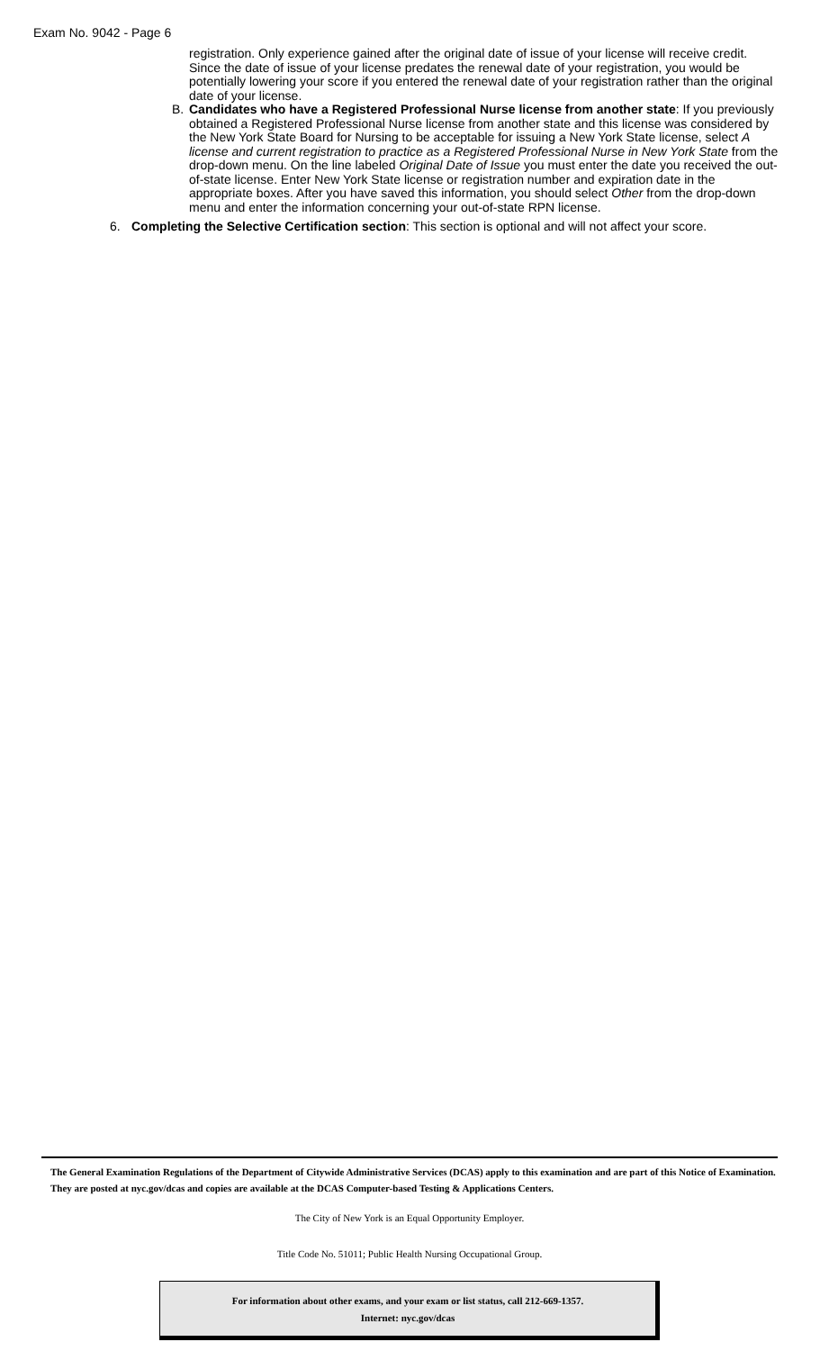Exam No. 9042 - Page 6
registration. Only experience gained after the original date of issue of your license will receive credit. Since the date of issue of your license predates the renewal date of your registration, you would be potentially lowering your score if you entered the renewal date of your registration rather than the original date of your license.
B. Candidates who have a Registered Professional Nurse license from another state: If you previously obtained a Registered Professional Nurse license from another state and this license was considered by the New York State Board for Nursing to be acceptable for issuing a New York State license, select A license and current registration to practice as a Registered Professional Nurse in New York State from the drop-down menu. On the line labeled Original Date of Issue you must enter the date you received the out-of-state license. Enter New York State license or registration number and expiration date in the appropriate boxes. After you have saved this information, you should select Other from the drop-down menu and enter the information concerning your out-of-state RPN license.
6. Completing the Selective Certification section: This section is optional and will not affect your score.
The General Examination Regulations of the Department of Citywide Administrative Services (DCAS) apply to this examination and are part of this Notice of Examination. They are posted at nyc.gov/dcas and copies are available at the DCAS Computer-based Testing & Applications Centers.
The City of New York is an Equal Opportunity Employer.
Title Code No. 51011; Public Health Nursing Occupational Group.
For information about other exams, and your exam or list status, call 212-669-1357.
Internet: nyc.gov/dcas